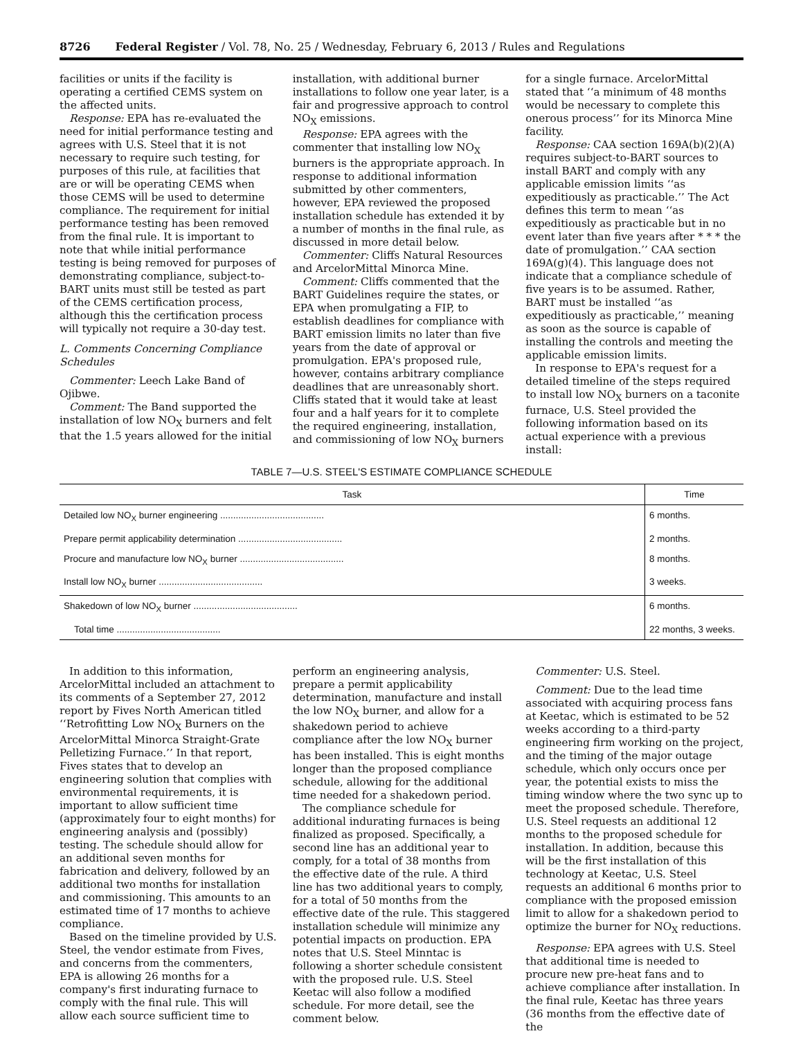8726 Federal Register / Vol. 78, No. 25 / Wednesday, February 6, 2013 / Rules and Regulations
facilities or units if the facility is operating a certified CEMS system on the affected units.
Response: EPA has re-evaluated the need for initial performance testing and agrees with U.S. Steel that it is not necessary to require such testing, for purposes of this rule, at facilities that are or will be operating CEMS when those CEMS will be used to determine compliance. The requirement for initial performance testing has been removed from the final rule. It is important to note that while initial performance testing is being removed for purposes of demonstrating compliance, subject-to-BART units must still be tested as part of the CEMS certification process, although this the certification process will typically not require a 30-day test.
L. Comments Concerning Compliance Schedules
Commenter: Leech Lake Band of Ojibwe.
Comment: The Band supported the installation of low NO<sub>X</sub> burners and felt that the 1.5 years allowed for the initial
installation, with additional burner installations to follow one year later, is a fair and progressive approach to control NO<sub>X</sub> emissions.
Response: EPA agrees with the commenter that installing low NO<sub>X</sub> burners is the appropriate approach. In response to additional information submitted by other commenters, however, EPA reviewed the proposed installation schedule has extended it by a number of months in the final rule, as discussed in more detail below.
Commenter: Cliffs Natural Resources and ArcelorMittal Minorca Mine.
Comment: Cliffs commented that the BART Guidelines require the states, or EPA when promulgating a FIP, to establish deadlines for compliance with BART emission limits no later than five years from the date of approval or promulgation. EPA's proposed rule, however, contains arbitrary compliance deadlines that are unreasonably short. Cliffs stated that it would take at least four and a half years for it to complete the required engineering, installation, and commissioning of low NO<sub>X</sub> burners
for a single furnace. ArcelorMittal stated that ‘‘a minimum of 48 months would be necessary to complete this onerous process’’ for its Minorca Mine facility.
Response: CAA section 169A(b)(2)(A) requires subject-to-BART sources to install BART and comply with any applicable emission limits ‘‘as expeditiously as practicable.’’ The Act defines this term to mean ‘‘as expeditiously as practicable but in no event later than five years after * * * the date of promulgation.’’ CAA section 169A(g)(4). This language does not indicate that a compliance schedule of five years is to be assumed. Rather, BART must be installed ‘‘as expeditiously as practicable,’’ meaning as soon as the source is capable of installing the controls and meeting the applicable emission limits.
In response to EPA's request for a detailed timeline of the steps required to install low NO<sub>X</sub> burners on a taconite furnace, U.S. Steel provided the following information based on its actual experience with a previous install:
TABLE 7—U.S. STEEL'S ESTIMATE COMPLIANCE SCHEDULE
| Task | Time |
| --- | --- |
| Detailed low NO<sub>X</sub> burner engineering ........................................ | 6 months. |
| Prepare permit applicability determination ........................................ | 2 months. |
| Procure and manufacture low NO<sub>X</sub> burner ........................................ | 8 months. |
| Install low NO<sub>X</sub> burner ........................................ | 3 weeks. |
| Shakedown of low NO<sub>X</sub> burner ........................................ | 6 months. |
| Total time ........................................ | 22 months, 3 weeks. |
In addition to this information, ArcelorMittal included an attachment to its comments of a September 27, 2012 report by Fives North American titled ‘‘Retrofitting Low NO<sub>X</sub> Burners on the ArcelorMittal Minorca Straight-Grate Pelletizing Furnace.’’ In that report, Fives states that to develop an engineering solution that complies with environmental requirements, it is important to allow sufficient time (approximately four to eight months) for engineering analysis and (possibly) testing. The schedule should allow for an additional seven months for fabrication and delivery, followed by an additional two months for installation and commissioning. This amounts to an estimated time of 17 months to achieve compliance.
Based on the timeline provided by U.S. Steel, the vendor estimate from Fives, and concerns from the commenters, EPA is allowing 26 months for a company's first indurating furnace to comply with the final rule. This will allow each source sufficient time to
perform an engineering analysis, prepare a permit applicability determination, manufacture and install the low NO<sub>X</sub> burner, and allow for a shakedown period to achieve compliance after the low NO<sub>X</sub> burner has been installed. This is eight months longer than the proposed compliance schedule, allowing for the additional time needed for a shakedown period.
The compliance schedule for additional indurating furnaces is being finalized as proposed. Specifically, a second line has an additional year to comply, for a total of 38 months from the effective date of the rule. A third line has two additional years to comply, for a total of 50 months from the effective date of the rule. This staggered installation schedule will minimize any potential impacts on production. EPA notes that U.S. Steel Minntac is following a shorter schedule consistent with the proposed rule. U.S. Steel Keetac will also follow a modified schedule. For more detail, see the comment below.
Commenter: U.S. Steel.
Comment: Due to the lead time associated with acquiring process fans at Keetac, which is estimated to be 52 weeks according to a third-party engineering firm working on the project, and the timing of the major outage schedule, which only occurs once per year, the potential exists to miss the timing window where the two sync up to meet the proposed schedule. Therefore, U.S. Steel requests an additional 12 months to the proposed schedule for installation. In addition, because this will be the first installation of this technology at Keetac, U.S. Steel requests an additional 6 months prior to compliance with the proposed emission limit to allow for a shakedown period to optimize the burner for NO<sub>X</sub> reductions.
Response: EPA agrees with U.S. Steel that additional time is needed to procure new pre-heat fans and to achieve compliance after installation. In the final rule, Keetac has three years (36 months from the effective date of the